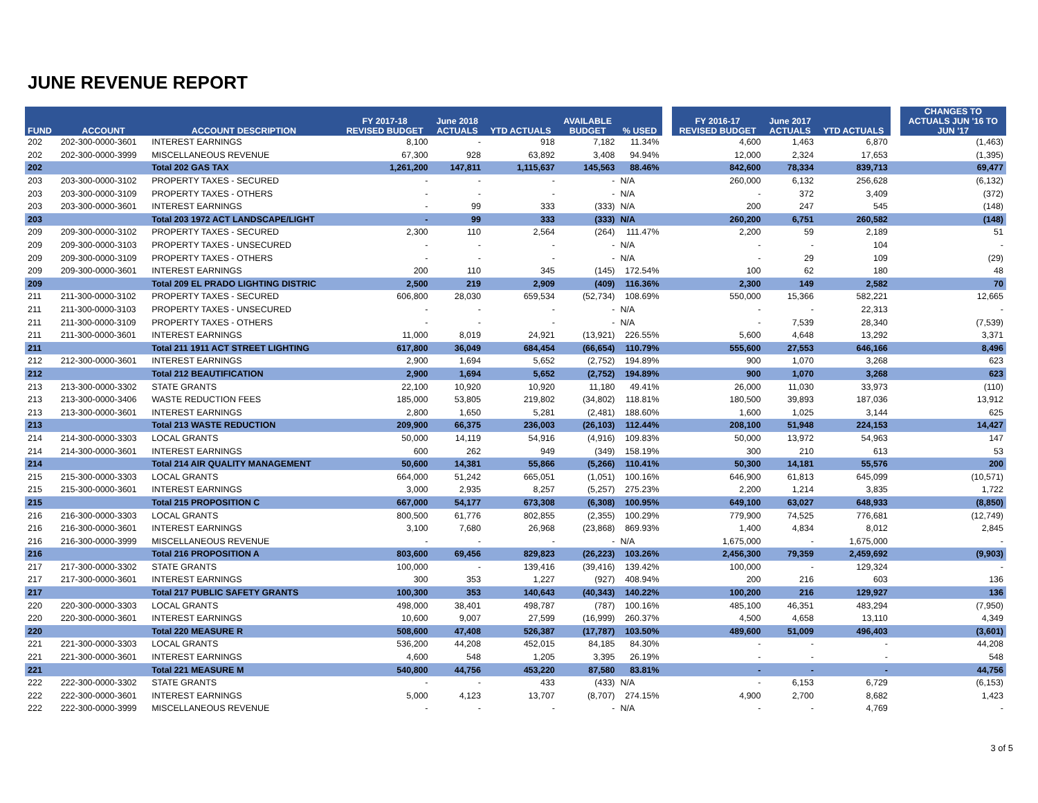JUNE REVENUE REPORT
| FUND | ACCOUNT | ACCOUNT DESCRIPTION | FY 2017-18 REVISED BUDGET | June 2018 ACTUALS | YTD ACTUALS | AVAILABLE BUDGET | % USED | | FY 2016-17 REVISED BUDGET | June 2017 ACTUALS | YTD ACTUALS | | CHANGES TO ACTUALS JUN '16 TO JUN '17 |
| --- | --- | --- | --- | --- | --- | --- | --- | --- | --- | --- | --- | --- | --- |
| 202 | 202-300-0000-3601 | INTEREST EARNINGS | 8,100 | - | 918 | 7,182 | 11.34% | | 4,600 | 1,463 | 6,870 | | (1,463) |
| 202 | 202-300-0000-3999 | MISCELLANEOUS REVENUE | 67,300 | 928 | 63,892 | 3,408 | 94.94% | | 12,000 | 2,324 | 17,653 | | (1,395) |
| 202 | | Total 202 GAS TAX | 1,261,200 | 147,811 | 1,115,637 | 145,563 | 88.46% | | 842,600 | 78,334 | 839,713 | | 69,477 |
| 203 | 203-300-0000-3102 | PROPERTY TAXES - SECURED | - | - | - | - | N/A | | 260,000 | 6,132 | 256,628 | | (6,132) |
| 203 | 203-300-0000-3109 | PROPERTY TAXES - OTHERS | - | - | - | - | N/A | | - | 372 | 3,409 | | (372) |
| 203 | 203-300-0000-3601 | INTEREST EARNINGS | - | 99 | 333 | (333) | N/A | | 200 | 247 | 545 | | (148) |
| 203 | | Total 203 1972 ACT LANDSCAPE/LIGHT | - | 99 | 333 | (333) | N/A | | 260,200 | 6,751 | 260,582 | | (148) |
| 209 | 209-300-0000-3102 | PROPERTY TAXES - SECURED | 2,300 | 110 | 2,564 | (264) | 111.47% | | 2,200 | 59 | 2,189 | | 51 |
| 209 | 209-300-0000-3103 | PROPERTY TAXES - UNSECURED | - | - | - | - | N/A | | - | - | 104 | | - |
| 209 | 209-300-0000-3109 | PROPERTY TAXES - OTHERS | - | - | - | - | N/A | | - | 29 | 109 | | (29) |
| 209 | 209-300-0000-3601 | INTEREST EARNINGS | 200 | 110 | 345 | (145) | 172.54% | | 100 | 62 | 180 | | 48 |
| 209 | | Total 209 EL PRADO LIGHTING DISTRIC | 2,500 | 219 | 2,909 | (409) | 116.36% | | 2,300 | 149 | 2,582 | | 70 |
| 211 | 211-300-0000-3102 | PROPERTY TAXES - SECURED | 606,800 | 28,030 | 659,534 | (52,734) | 108.69% | | 550,000 | 15,366 | 582,221 | | 12,665 |
| 211 | 211-300-0000-3103 | PROPERTY TAXES - UNSECURED | - | - | - | - | N/A | | - | - | 22,313 | | - |
| 211 | 211-300-0000-3109 | PROPERTY TAXES - OTHERS | - | - | - | - | N/A | | - | 7,539 | 28,340 | | (7,539) |
| 211 | 211-300-0000-3601 | INTEREST EARNINGS | 11,000 | 8,019 | 24,921 | (13,921) | 226.55% | | 5,600 | 4,648 | 13,292 | | 3,371 |
| 211 | | Total 211 1911 ACT STREET LIGHTING | 617,800 | 36,049 | 684,454 | (66,654) | 110.79% | | 555,600 | 27,553 | 646,166 | | 8,496 |
| 212 | 212-300-0000-3601 | INTEREST EARNINGS | 2,900 | 1,694 | 5,652 | (2,752) | 194.89% | | 900 | 1,070 | 3,268 | | 623 |
| 212 | | Total 212 BEAUTIFICATION | 2,900 | 1,694 | 5,652 | (2,752) | 194.89% | | 900 | 1,070 | 3,268 | | 623 |
| 213 | 213-300-0000-3302 | STATE GRANTS | 22,100 | 10,920 | 10,920 | 11,180 | 49.41% | | 26,000 | 11,030 | 33,973 | | (110) |
| 213 | 213-300-0000-3406 | WASTE REDUCTION FEES | 185,000 | 53,805 | 219,802 | (34,802) | 118.81% | | 180,500 | 39,893 | 187,036 | | 13,912 |
| 213 | 213-300-0000-3601 | INTEREST EARNINGS | 2,800 | 1,650 | 5,281 | (2,481) | 188.60% | | 1,600 | 1,025 | 3,144 | | 625 |
| 213 | | Total 213 WASTE REDUCTION | 209,900 | 66,375 | 236,003 | (26,103) | 112.44% | | 208,100 | 51,948 | 224,153 | | 14,427 |
| 214 | 214-300-0000-3303 | LOCAL GRANTS | 50,000 | 14,119 | 54,916 | (4,916) | 109.83% | | 50,000 | 13,972 | 54,963 | | 147 |
| 214 | 214-300-0000-3601 | INTEREST EARNINGS | 600 | 262 | 949 | (349) | 158.19% | | 300 | 210 | 613 | | 53 |
| 214 | | Total 214 AIR QUALITY MANAGEMENT | 50,600 | 14,381 | 55,866 | (5,266) | 110.41% | | 50,300 | 14,181 | 55,576 | | 200 |
| 215 | 215-300-0000-3303 | LOCAL GRANTS | 664,000 | 51,242 | 665,051 | (1,051) | 100.16% | | 646,900 | 61,813 | 645,099 | | (10,571) |
| 215 | 215-300-0000-3601 | INTEREST EARNINGS | 3,000 | 2,935 | 8,257 | (5,257) | 275.23% | | 2,200 | 1,214 | 3,835 | | 1,722 |
| 215 | | Total 215 PROPOSITION C | 667,000 | 54,177 | 673,308 | (6,308) | 100.95% | | 649,100 | 63,027 | 648,933 | | (8,850) |
| 216 | 216-300-0000-3303 | LOCAL GRANTS | 800,500 | 61,776 | 802,855 | (2,355) | 100.29% | | 779,900 | 74,525 | 776,681 | | (12,749) |
| 216 | 216-300-0000-3601 | INTEREST EARNINGS | 3,100 | 7,680 | 26,968 | (23,868) | 869.93% | | 1,400 | 4,834 | 8,012 | | 2,845 |
| 216 | 216-300-0000-3999 | MISCELLANEOUS REVENUE | - | - | - | - | N/A | | 1,675,000 | - | 1,675,000 | | - |
| 216 | | Total 216 PROPOSITION A | 803,600 | 69,456 | 829,823 | (26,223) | 103.26% | | 2,456,300 | 79,359 | 2,459,692 | | (9,903) |
| 217 | 217-300-0000-3302 | STATE GRANTS | 100,000 | - | 139,416 | (39,416) | 139.42% | | 100,000 | - | 129,324 | | - |
| 217 | 217-300-0000-3601 | INTEREST EARNINGS | 300 | 353 | 1,227 | (927) | 408.94% | | 200 | 216 | 603 | | 136 |
| 217 | | Total 217 PUBLIC SAFETY GRANTS | 100,300 | 353 | 140,643 | (40,343) | 140.22% | | 100,200 | 216 | 129,927 | | 136 |
| 220 | 220-300-0000-3303 | LOCAL GRANTS | 498,000 | 38,401 | 498,787 | (787) | 100.16% | | 485,100 | 46,351 | 483,294 | | (7,950) |
| 220 | 220-300-0000-3601 | INTEREST EARNINGS | 10,600 | 9,007 | 27,599 | (16,999) | 260.37% | | 4,500 | 4,658 | 13,110 | | 4,349 |
| 220 | | Total 220 MEASURE R | 508,600 | 47,408 | 526,387 | (17,787) | 103.50% | | 489,600 | 51,009 | 496,403 | | (3,601) |
| 221 | 221-300-0000-3303 | LOCAL GRANTS | 536,200 | 44,208 | 452,015 | 84,185 | 84.30% | | - | - | - | | 44,208 |
| 221 | 221-300-0000-3601 | INTEREST EARNINGS | 4,600 | 548 | 1,205 | 3,395 | 26.19% | | - | - | - | | 548 |
| 221 | | Total 221 MEASURE M | 540,800 | 44,756 | 453,220 | 87,580 | 83.81% | | - | - | - | | 44,756 |
| 222 | 222-300-0000-3302 | STATE GRANTS | - | - | 433 | (433) | N/A | | - | 6,153 | 6,729 | | (6,153) |
| 222 | 222-300-0000-3601 | INTEREST EARNINGS | 5,000 | 4,123 | 13,707 | (8,707) | 274.15% | | 4,900 | 2,700 | 8,682 | | 1,423 |
| 222 | 222-300-0000-3999 | MISCELLANEOUS REVENUE | - | - | - | - | N/A | | - | - | 4,769 | | - |
3 of 5